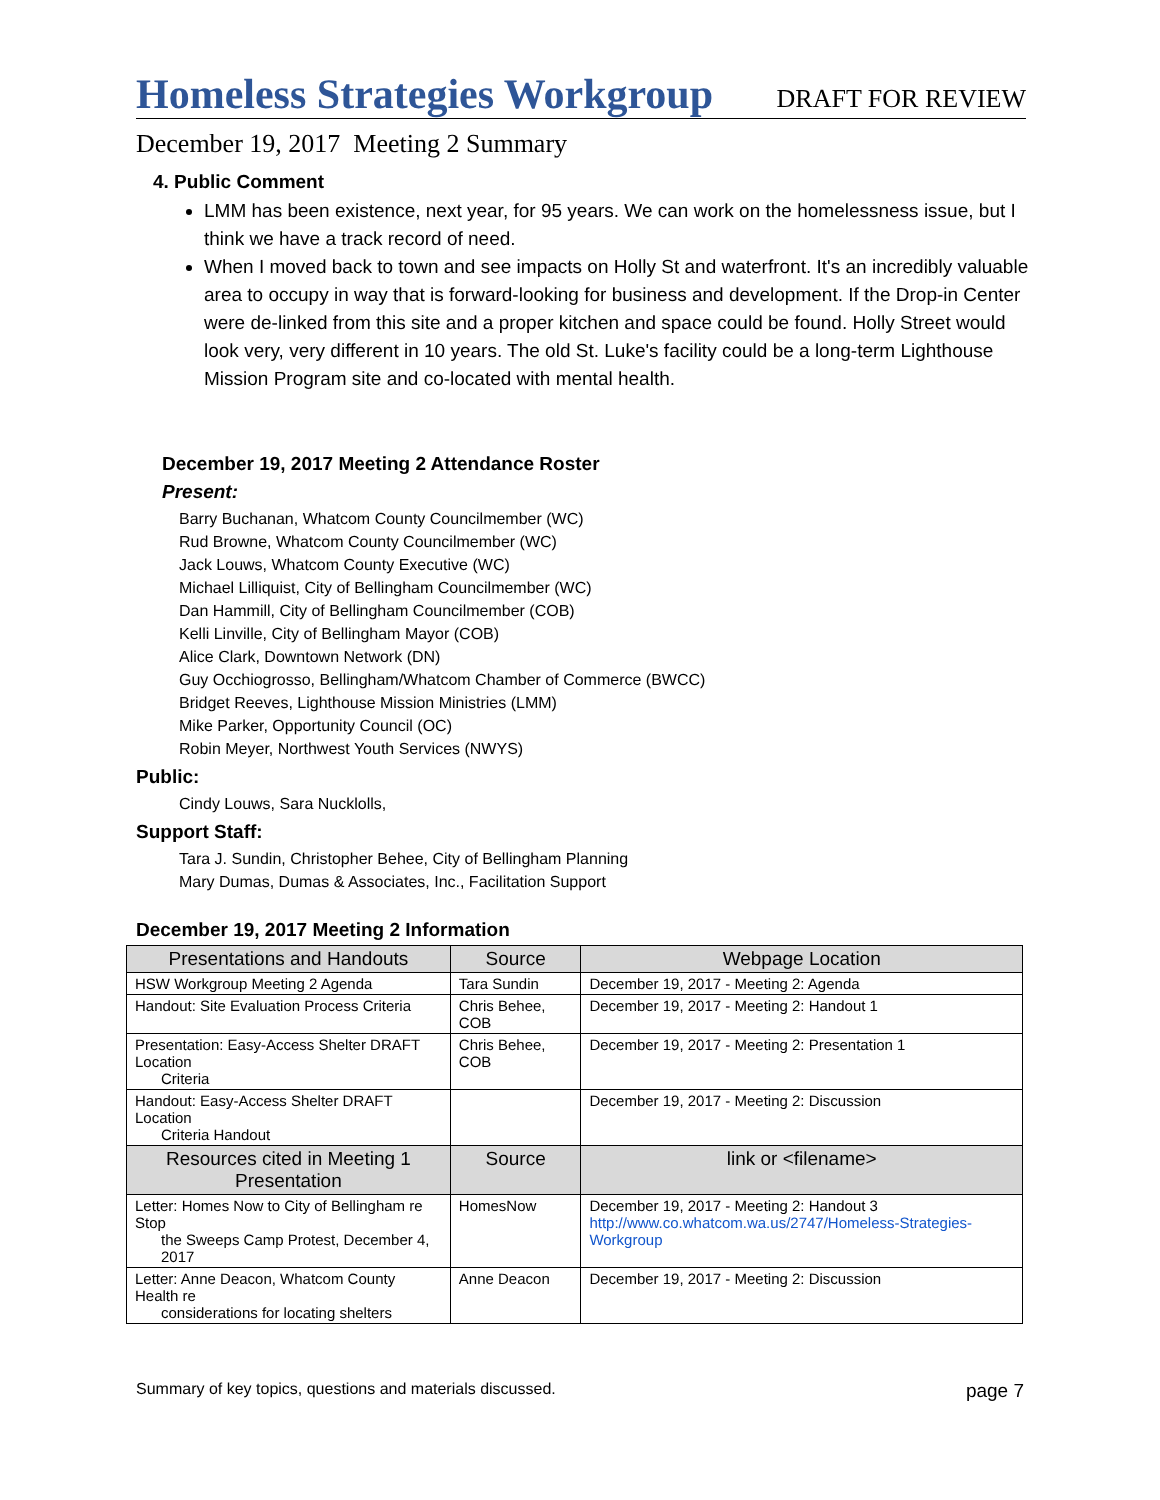Homeless Strategies Workgroup
DRAFT FOR REVIEW
December 19, 2017 Meeting 2 Summary
4. Public Comment
LMM has been existence, next year, for 95 years. We can work on the homelessness issue, but I think we have a track record of need.
When I moved back to town and see impacts on Holly St and waterfront. It's an incredibly valuable area to occupy in way that is forward-looking for business and development. If the Drop-in Center were de-linked from this site and a proper kitchen and space could be found. Holly Street would look very, very different in 10 years. The old St. Luke's facility could be a long-term Lighthouse Mission Program site and co-located with mental health.
December 19, 2017 Meeting 2 Attendance Roster
Present:
Barry Buchanan, Whatcom County Councilmember (WC)
Rud Browne, Whatcom County Councilmember (WC)
Jack Louws, Whatcom County Executive (WC)
Michael Lilliquist, City of Bellingham Councilmember (WC)
Dan Hammill, City of Bellingham Councilmember (COB)
Kelli Linville, City of Bellingham Mayor (COB)
Alice Clark, Downtown Network (DN)
Guy Occhiogrosso, Bellingham/Whatcom Chamber of Commerce (BWCC)
Bridget Reeves, Lighthouse Mission Ministries (LMM)
Mike Parker, Opportunity Council (OC)
Robin Meyer, Northwest Youth Services (NWYS)
Public:
Cindy Louws, Sara Nucklolls,
Support Staff:
Tara J. Sundin, Christopher Behee, City of Bellingham Planning
Mary Dumas, Dumas & Associates, Inc., Facilitation Support
December 19, 2017 Meeting 2 Information
| Presentations and Handouts | Source | Webpage Location |
| --- | --- | --- |
| HSW Workgroup Meeting 2 Agenda | Tara Sundin | December 19, 2017 - Meeting 2: Agenda |
| Handout: Site Evaluation Process Criteria | Chris Behee, COB | December 19, 2017 - Meeting 2: Handout 1 |
| Presentation: Easy-Access Shelter DRAFT Location Criteria | Chris Behee, COB | December 19, 2017 - Meeting 2: Presentation 1 |
| Handout: Easy-Access Shelter DRAFT Location Criteria Handout | | December 19, 2017 - Meeting 2: Discussion |
| Resources cited in Meeting 1 Presentation | Source | link or <filename> |
| Letter: Homes Now to City of Bellingham re Stop the Sweeps Camp Protest, December 4, 2017 | HomesNow | December 19, 2017 - Meeting 2: Handout 3 http://www.co.whatcom.wa.us/2747/Homeless-Strategies-Workgroup |
| Letter: Anne Deacon, Whatcom County Health re considerations for locating shelters | Anne Deacon | December 19, 2017 - Meeting 2: Discussion |
Summary of key topics, questions and materials discussed. page 7